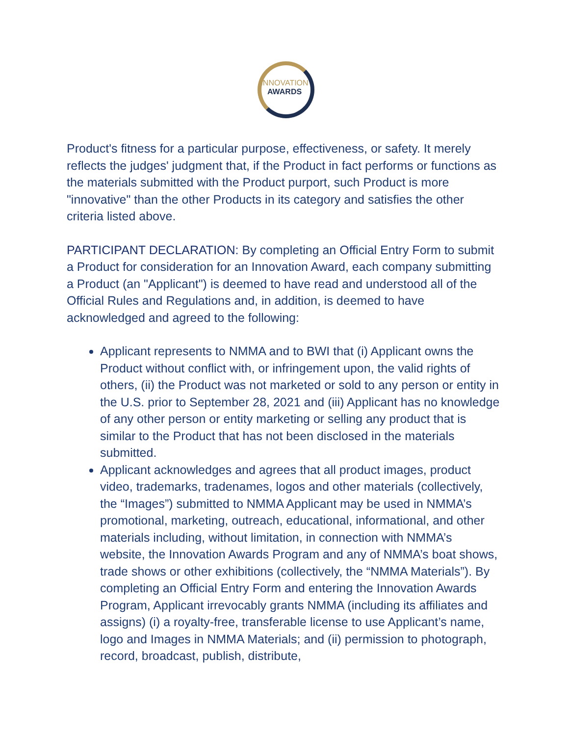INNOVATION
AWARDS
Product's fitness for a particular purpose, effectiveness, or safety. It merely reflects the judges' judgment that, if the Product in fact performs or functions as the materials submitted with the Product purport, such Product is more "innovative" than the other Products in its category and satisfies the other criteria listed above.
PARTICIPANT DECLARATION: By completing an Official Entry Form to submit a Product for consideration for an Innovation Award, each company submitting a Product (an "Applicant") is deemed to have read and understood all of the Official Rules and Regulations and, in addition, is deemed to have acknowledged and agreed to the following:
Applicant represents to NMMA and to BWI that (i) Applicant owns the Product without conflict with, or infringement upon, the valid rights of others, (ii) the Product was not marketed or sold to any person or entity in the U.S. prior to September 28, 2021 and (iii) Applicant has no knowledge of any other person or entity marketing or selling any product that is similar to the Product that has not been disclosed in the materials submitted.
Applicant acknowledges and agrees that all product images, product video, trademarks, tradenames, logos and other materials (collectively, the “Images”) submitted to NMMA Applicant may be used in NMMA’s promotional, marketing, outreach, educational, informational, and other materials including, without limitation, in connection with NMMA’s website, the Innovation Awards Program and any of NMMA’s boat shows, trade shows or other exhibitions (collectively, the “NMMA Materials”). By completing an Official Entry Form and entering the Innovation Awards Program, Applicant irrevocably grants NMMA (including its affiliates and assigns) (i) a royalty-free, transferable license to use Applicant’s name, logo and Images in NMMA Materials; and (ii) permission to photograph, record, broadcast, publish, distribute,